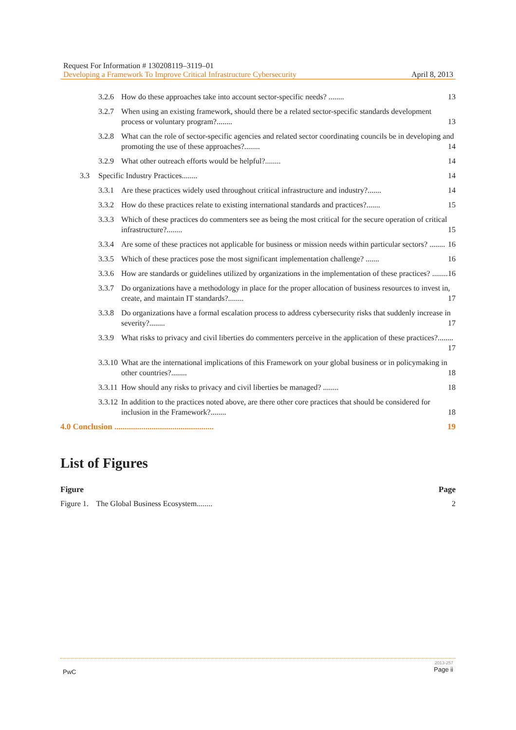Request For Information # 130208119–3119–01
Developing a Framework To Improve Critical Infrastructure Cybersecurity April 8, 2013
3.2.6 How do these approaches take into account sector-specific needs? ........ 13
3.2.7 When using an existing framework, should there be a related sector-specific standards development process or voluntary program?........ 13
3.2.8 What can the role of sector-specific agencies and related sector coordinating councils be in developing and promoting the use of these approaches?........ 14
3.2.9 What other outreach efforts would be helpful?........ 14
3.3 Specific Industry Practices........ 14
3.3.1 Are these practices widely used throughout critical infrastructure and industry?....... 14
3.3.2 How do these practices relate to existing international standards and practices?....... 15
3.3.3 Which of these practices do commenters see as being the most critical for the secure operation of critical infrastructure?........ 15
3.3.4 Are some of these practices not applicable for business or mission needs within particular sectors? ........ 16
3.3.5 Which of these practices pose the most significant implementation challenge? ....... 16
3.3.6 How are standards or guidelines utilized by organizations in the implementation of these practices? ........ 16
3.3.7 Do organizations have a methodology in place for the proper allocation of business resources to invest in, create, and maintain IT standards?........ 17
3.3.8 Do organizations have a formal escalation process to address cybersecurity risks that suddenly increase in severity?........ 17
3.3.9 What risks to privacy and civil liberties do commenters perceive in the application of these practices?........ 17
3.3.10 What are the international implications of this Framework on your global business or in policymaking in other countries?........ 18
3.3.11 How should any risks to privacy and civil liberties be managed? ........ 18
3.3.12 In addition to the practices noted above, are there other core practices that should be considered for inclusion in the Framework?........ 18
4.0 Conclusion ................................................ 19
List of Figures
Figure Page
Figure 1. The Global Business Ecosystem........ 2
PwC 2013-257
Page ii